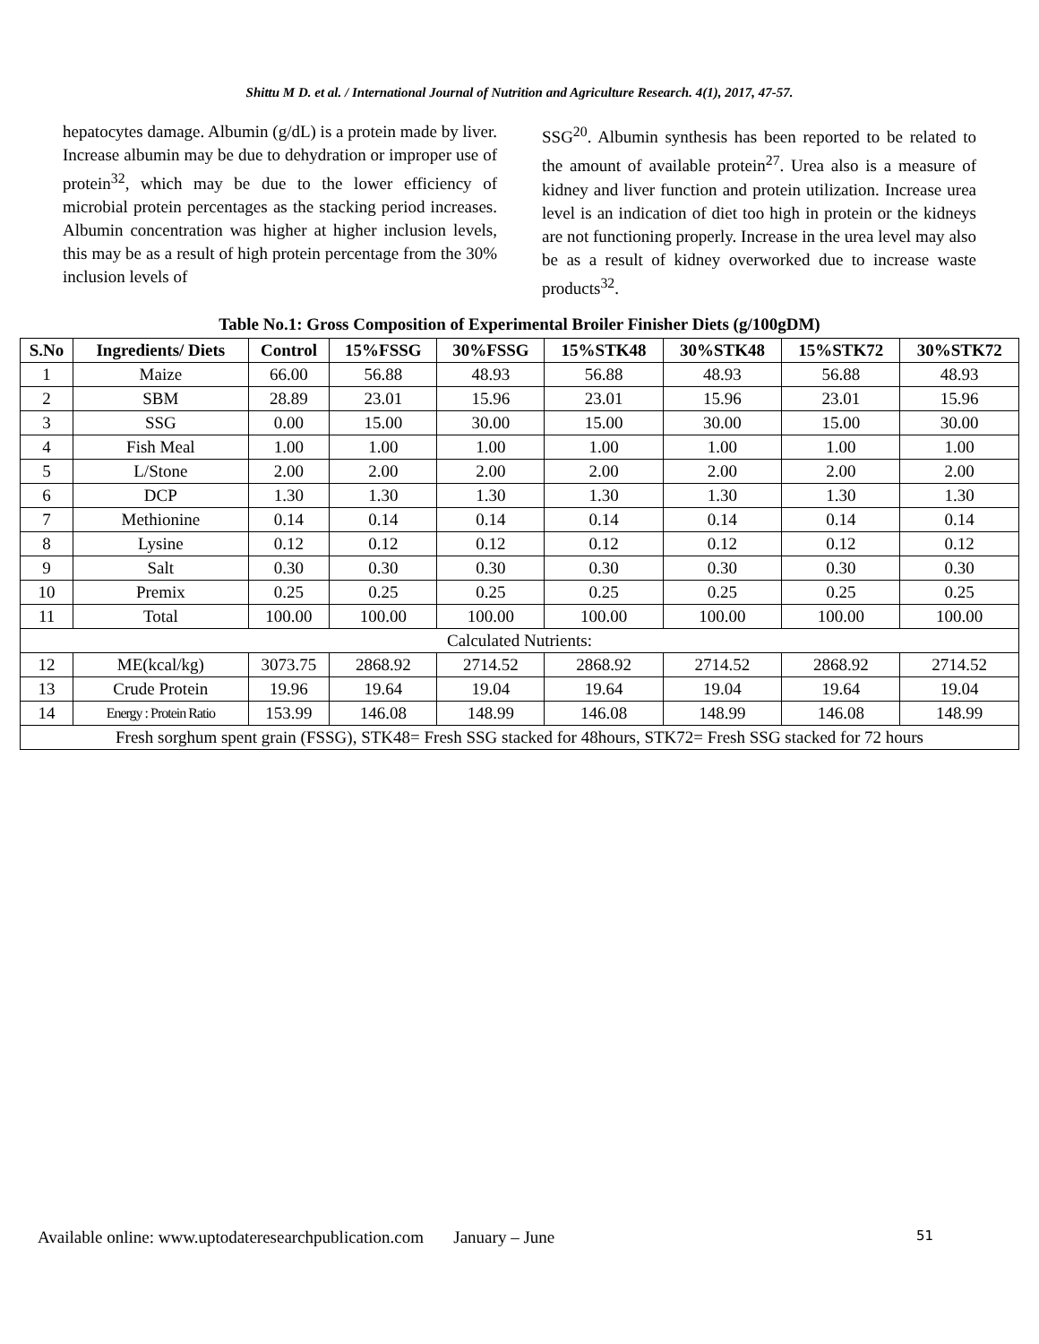Shittu M D. et al. / International Journal of Nutrition and Agriculture Research. 4(1), 2017, 47-57.
hepatocytes damage. Albumin (g/dL) is a protein made by liver. Increase albumin may be due to dehydration or improper use of protein<sup>32</sup>, which may be due to the lower efficiency of microbial protein percentages as the stacking period increases. Albumin concentration was higher at higher inclusion levels, this may be as a result of high protein percentage from the 30% inclusion levels of
SSG<sup>20</sup>. Albumin synthesis has been reported to be related to the amount of available protein<sup>27</sup>. Urea also is a measure of kidney and liver function and protein utilization. Increase urea level is an indication of diet too high in protein or the kidneys are not functioning properly. Increase in the urea level may also be as a result of kidney overworked due to increase waste products<sup>32</sup>.
Table No.1: Gross Composition of Experimental Broiler Finisher Diets (g/100gDM)
| S.No | Ingredients/ Diets | Control | 15%FSSG | 30%FSSG | 15%STK48 | 30%STK48 | 15%STK72 | 30%STK72 |
| --- | --- | --- | --- | --- | --- | --- | --- | --- |
| 1 | Maize | 66.00 | 56.88 | 48.93 | 56.88 | 48.93 | 56.88 | 48.93 |
| 2 | SBM | 28.89 | 23.01 | 15.96 | 23.01 | 15.96 | 23.01 | 15.96 |
| 3 | SSG | 0.00 | 15.00 | 30.00 | 15.00 | 30.00 | 15.00 | 30.00 |
| 4 | Fish Meal | 1.00 | 1.00 | 1.00 | 1.00 | 1.00 | 1.00 | 1.00 |
| 5 | L/Stone | 2.00 | 2.00 | 2.00 | 2.00 | 2.00 | 2.00 | 2.00 |
| 6 | DCP | 1.30 | 1.30 | 1.30 | 1.30 | 1.30 | 1.30 | 1.30 |
| 7 | Methionine | 0.14 | 0.14 | 0.14 | 0.14 | 0.14 | 0.14 | 0.14 |
| 8 | Lysine | 0.12 | 0.12 | 0.12 | 0.12 | 0.12 | 0.12 | 0.12 |
| 9 | Salt | 0.30 | 0.30 | 0.30 | 0.30 | 0.30 | 0.30 | 0.30 |
| 10 | Premix | 0.25 | 0.25 | 0.25 | 0.25 | 0.25 | 0.25 | 0.25 |
| 11 | Total | 100.00 | 100.00 | 100.00 | 100.00 | 100.00 | 100.00 | 100.00 |
| Calculated Nutrients: | | | | | | | | |
| 12 | ME(kcal/kg) | 3073.75 | 2868.92 | 2714.52 | 2868.92 | 2714.52 | 2868.92 | 2714.52 |
| 13 | Crude Protein | 19.96 | 19.64 | 19.04 | 19.64 | 19.04 | 19.64 | 19.04 |
| 14 | Energy : Protein Ratio | 153.99 | 146.08 | 148.99 | 146.08 | 148.99 | 146.08 | 148.99 |
| Fresh sorghum spent grain (FSSG), STK48= Fresh SSG stacked for 48hours, STK72= Fresh SSG stacked for 72 hours | | | | | | | | |
Available online: www.uptodateresearchpublication.com January – June 51